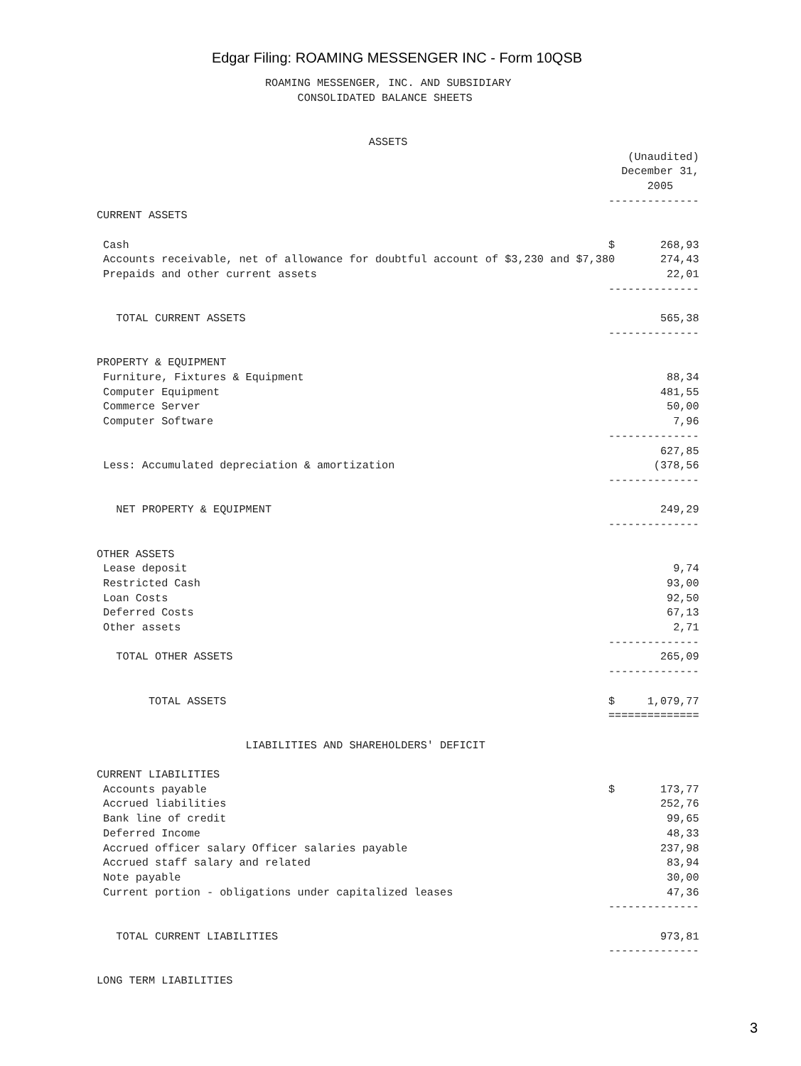Edgar Filing: ROAMING MESSENGER INC - Form 10QSB
                          ROAMING MESSENGER, INC. AND SUBSIDIARY
                               CONSOLIDATED BALANCE SHEETS


                                          ASSETS
                                                                                  (Unaudited)
                                                                                 December 31,
                                                                                     2005
                                                                               --------------
CURRENT ASSETS

 Cash                                                                          $       268,93
 Accounts receivable, net of allowance for doubtful account of $3,230 and $7,380       274,43
 Prepaids and other current assets                                                      22,01
                                                                               --------------

   TOTAL CURRENT ASSETS                                                                565,38
                                                                               --------------

PROPERTY & EQUIPMENT
 Furniture, Fixtures & Equipment                                                        88,34
 Computer Equipment                                                                    481,55
 Commerce Server                                                                        50,00
 Computer Software                                                                       7,96
                                                                               --------------
                                                                                       627,85
 Less: Accumulated depreciation & amortization                                        (378,56
                                                                               --------------

   NET PROPERTY & EQUIPMENT                                                            249,29
                                                                               --------------

OTHER ASSETS
 Lease deposit                                                                           9,74
 Restricted Cash                                                                        93,00
 Loan Costs                                                                             92,50
 Deferred Costs                                                                         67,13
 Other assets                                                                            2,71
                                                                               --------------
   TOTAL OTHER ASSETS                                                                  265,09
                                                                               --------------

        TOTAL ASSETS                                                           $     1,079,77
                                                                               ==============

                       LIABILITIES AND SHAREHOLDERS' DEFICIT

CURRENT LIABILITIES
 Accounts payable                                                              $       173,77
 Accrued liabilities                                                                   252,76
 Bank line of credit                                                                    99,65
 Deferred Income                                                                        48,33
 Accrued officer salary Officer salaries payable                                       237,98
 Accrued staff salary and related                                                       83,94
 Note payable                                                                           30,00
 Current portion - obligations under capitalized leases                                 47,36
                                                                               --------------

   TOTAL CURRENT LIABILITIES                                                           973,81
                                                                               --------------

LONG TERM LIABILITIES
3